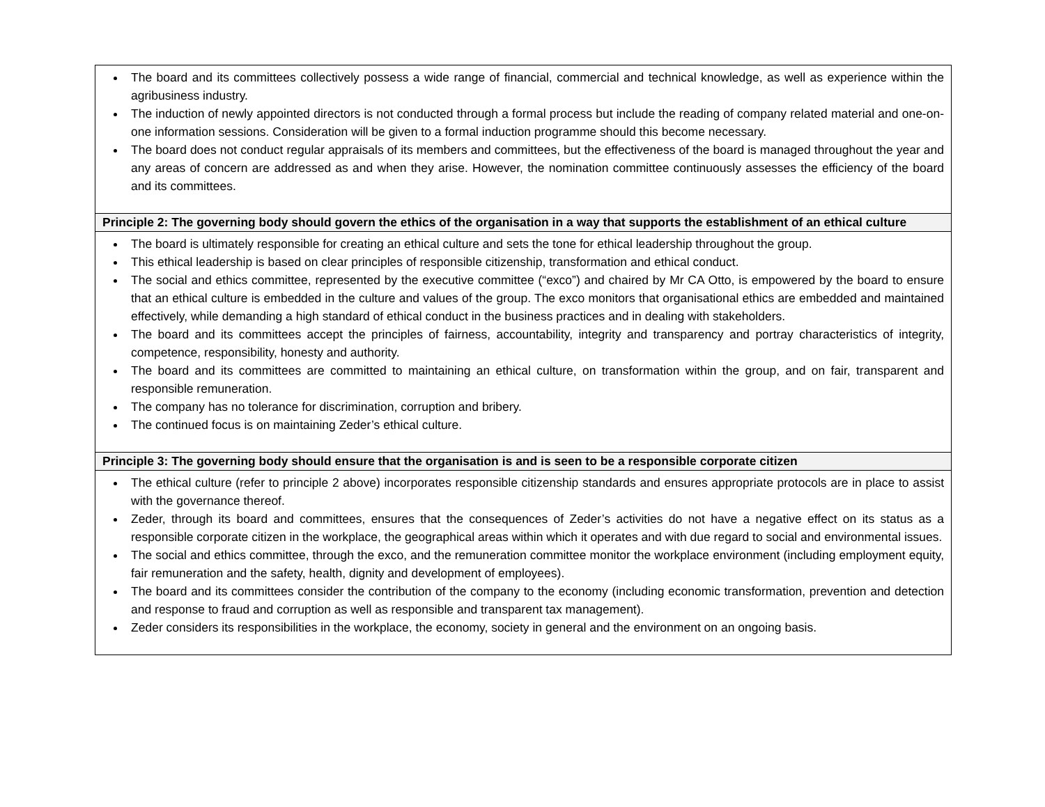| The board and its committees collectively possess a wide range of financial, commercial and technical knowledge, as well as experience within the agribusiness industry. The induction of newly appointed directors is not conducted through a formal process but include the reading of company related material and one-on-one information sessions. Consideration will be given to a formal induction programme should this become necessary. The board does not conduct regular appraisals of its members and committees, but the effectiveness of the board is managed throughout the year and any areas of concern are addressed as and when they arise. However, the nomination committee continuously assesses the efficiency of the board and its committees. |
| Principle 2: The governing body should govern the ethics of the organisation in a way that supports the establishment of an ethical culture |
| The board is ultimately responsible for creating an ethical culture and sets the tone for ethical leadership throughout the group. This ethical leadership is based on clear principles of responsible citizenship, transformation and ethical conduct. The social and ethics committee, represented by the executive committee (“exco”) and chaired by Mr CA Otto, is empowered by the board to ensure that an ethical culture is embedded in the culture and values of the group. The exco monitors that organisational ethics are embedded and maintained effectively, while demanding a high standard of ethical conduct in the business practices and in dealing with stakeholders. The board and its committees accept the principles of fairness, accountability, integrity and transparency and portray characteristics of integrity, competence, responsibility, honesty and authority. The board and its committees are committed to maintaining an ethical culture, on transformation within the group, and on fair, transparent and responsible remuneration. The company has no tolerance for discrimination, corruption and bribery. The continued focus is on maintaining Zeder’s ethical culture. |
| Principle 3: The governing body should ensure that the organisation is and is seen to be a responsible corporate citizen |
| The ethical culture (refer to principle 2 above) incorporates responsible citizenship standards and ensures appropriate protocols are in place to assist with the governance thereof. Zeder, through its board and committees, ensures that the consequences of Zeder’s activities do not have a negative effect on its status as a responsible corporate citizen in the workplace, the geographical areas within which it operates and with due regard to social and environmental issues. The social and ethics committee, through the exco, and the remuneration committee monitor the workplace environment (including employment equity, fair remuneration and the safety, health, dignity and development of employees). The board and its committees consider the contribution of the company to the economy (including economic transformation, prevention and detection and response to fraud and corruption as well as responsible and transparent tax management). Zeder considers its responsibilities in the workplace, the economy, society in general and the environment on an ongoing basis. |